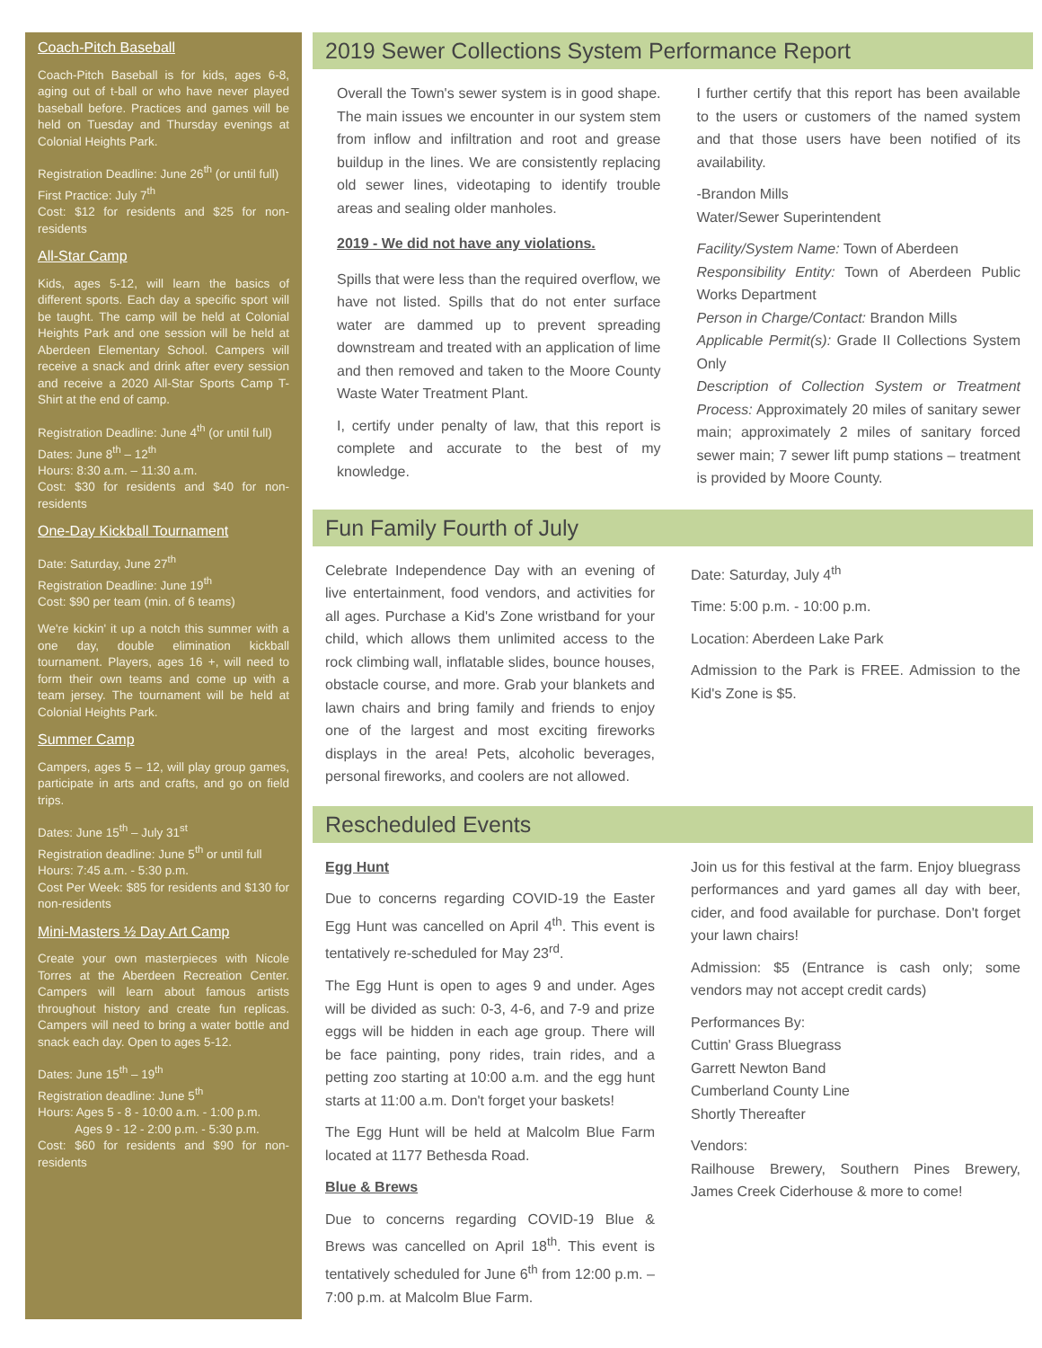Coach-Pitch Baseball
Coach-Pitch Baseball is for kids, ages 6-8, aging out of t-ball or who have never played baseball before. Practices and games will be held on Tuesday and Thursday evenings at Colonial Heights Park.
Registration Deadline: June 26<sup>th</sup> (or until full)
First Practice: July 7<sup>th</sup>
Cost: $12 for residents and $25 for non-residents
All-Star Camp
Kids, ages 5-12, will learn the basics of different sports. Each day a specific sport will be taught. The camp will be held at Colonial Heights Park and one session will be held at Aberdeen Elementary School. Campers will receive a snack and drink after every session and receive a 2020 All-Star Sports Camp T-Shirt at the end of camp.
Registration Deadline: June 4<sup>th</sup> (or until full)
Dates: June 8<sup>th</sup> – 12<sup>th</sup>
Hours: 8:30 a.m. – 11:30 a.m.
Cost: $30 for residents and $40 for non-residents
One-Day Kickball Tournament
Date: Saturday, June 27<sup>th</sup>
Registration Deadline: June 19<sup>th</sup>
Cost: $90 per team (min. of 6 teams)
We're kickin' it up a notch this summer with a one day, double elimination kickball tournament. Players, ages 16 +, will need to form their own teams and come up with a team jersey. The tournament will be held at Colonial Heights Park.
Summer Camp
Campers, ages 5 – 12, will play group games, participate in arts and crafts, and go on field trips.
Dates: June 15<sup>th</sup> – July 31<sup>st</sup>
Registration deadline: June 5<sup>th</sup> or until full
Hours: 7:45 a.m. - 5:30 p.m.
Cost Per Week: $85 for residents and $130 for non-residents
Mini-Masters ½ Day Art Camp
Create your own masterpieces with Nicole Torres at the Aberdeen Recreation Center. Campers will learn about famous artists throughout history and create fun replicas. Campers will need to bring a water bottle and snack each day. Open to ages 5-12.
Dates: June 15<sup>th</sup> – 19<sup>th</sup>
Registration deadline: June 5<sup>th</sup>
Hours: Ages 5 - 8 - 10:00 a.m. - 1:00 p.m.
Ages 9 - 12 - 2:00 p.m. - 5:30 p.m.
Cost: $60 for residents and $90 for non-residents
2019 Sewer Collections System Performance Report
Overall the Town's sewer system is in good shape. The main issues we encounter in our system stem from inflow and infiltration and root and grease buildup in the lines. We are consistently replacing old sewer lines, videotaping to identify trouble areas and sealing older manholes.
2019 - We did not have any violations.
Spills that were less than the required overflow, we have not listed. Spills that do not enter surface water are dammed up to prevent spreading downstream and treated with an application of lime and then removed and taken to the Moore County Waste Water Treatment Plant.
I, certify under penalty of law, that this report is complete and accurate to the best of my knowledge.
I further certify that this report has been available to the users or customers of the named system and that those users have been notified of its availability.
-Brandon Mills
Water/Sewer Superintendent
Facility/System Name: Town of Aberdeen
Responsibility Entity: Town of Aberdeen Public Works Department
Person in Charge/Contact: Brandon Mills
Applicable Permit(s): Grade II Collections System Only
Description of Collection System or Treatment Process: Approximately 20 miles of sanitary sewer main; approximately 2 miles of sanitary forced sewer main; 7 sewer lift pump stations – treatment is provided by Moore County.
Fun Family Fourth of July
Celebrate Independence Day with an evening of live entertainment, food vendors, and activities for all ages. Purchase a Kid's Zone wristband for your child, which allows them unlimited access to the rock climbing wall, inflatable slides, bounce houses, obstacle course, and more. Grab your blankets and lawn chairs and bring family and friends to enjoy one of the largest and most exciting fireworks displays in the area! Pets, alcoholic beverages, personal fireworks, and coolers are not allowed.
Date: Saturday, July 4<sup>th</sup>
Time: 5:00 p.m. - 10:00 p.m.
Location: Aberdeen Lake Park
Admission to the Park is FREE. Admission to the Kid's Zone is $5.
Rescheduled Events
Egg Hunt
Due to concerns regarding COVID-19 the Easter Egg Hunt was cancelled on April 4<sup>th</sup>. This event is tentatively re-scheduled for May 23<sup>rd</sup>.
The Egg Hunt is open to ages 9 and under. Ages will be divided as such: 0-3, 4-6, and 7-9 and prize eggs will be hidden in each age group. There will be face painting, pony rides, train rides, and a petting zoo starting at 10:00 a.m. and the egg hunt starts at 11:00 a.m. Don't forget your baskets!
The Egg Hunt will be held at Malcolm Blue Farm located at 1177 Bethesda Road.
Blue & Brews
Due to concerns regarding COVID-19 Blue & Brews was cancelled on April 18<sup>th</sup>. This event is tentatively scheduled for June 6<sup>th</sup> from 12:00 p.m. – 7:00 p.m. at Malcolm Blue Farm.
Join us for this festival at the farm. Enjoy bluegrass performances and yard games all day with beer, cider, and food available for purchase. Don't forget your lawn chairs!
Admission: $5 (Entrance is cash only; some vendors may not accept credit cards)
Performances By:
Cuttin' Grass Bluegrass
Garrett Newton Band
Cumberland County Line
Shortly Thereafter
Vendors:
Railhouse Brewery, Southern Pines Brewery, James Creek Ciderhouse & more to come!